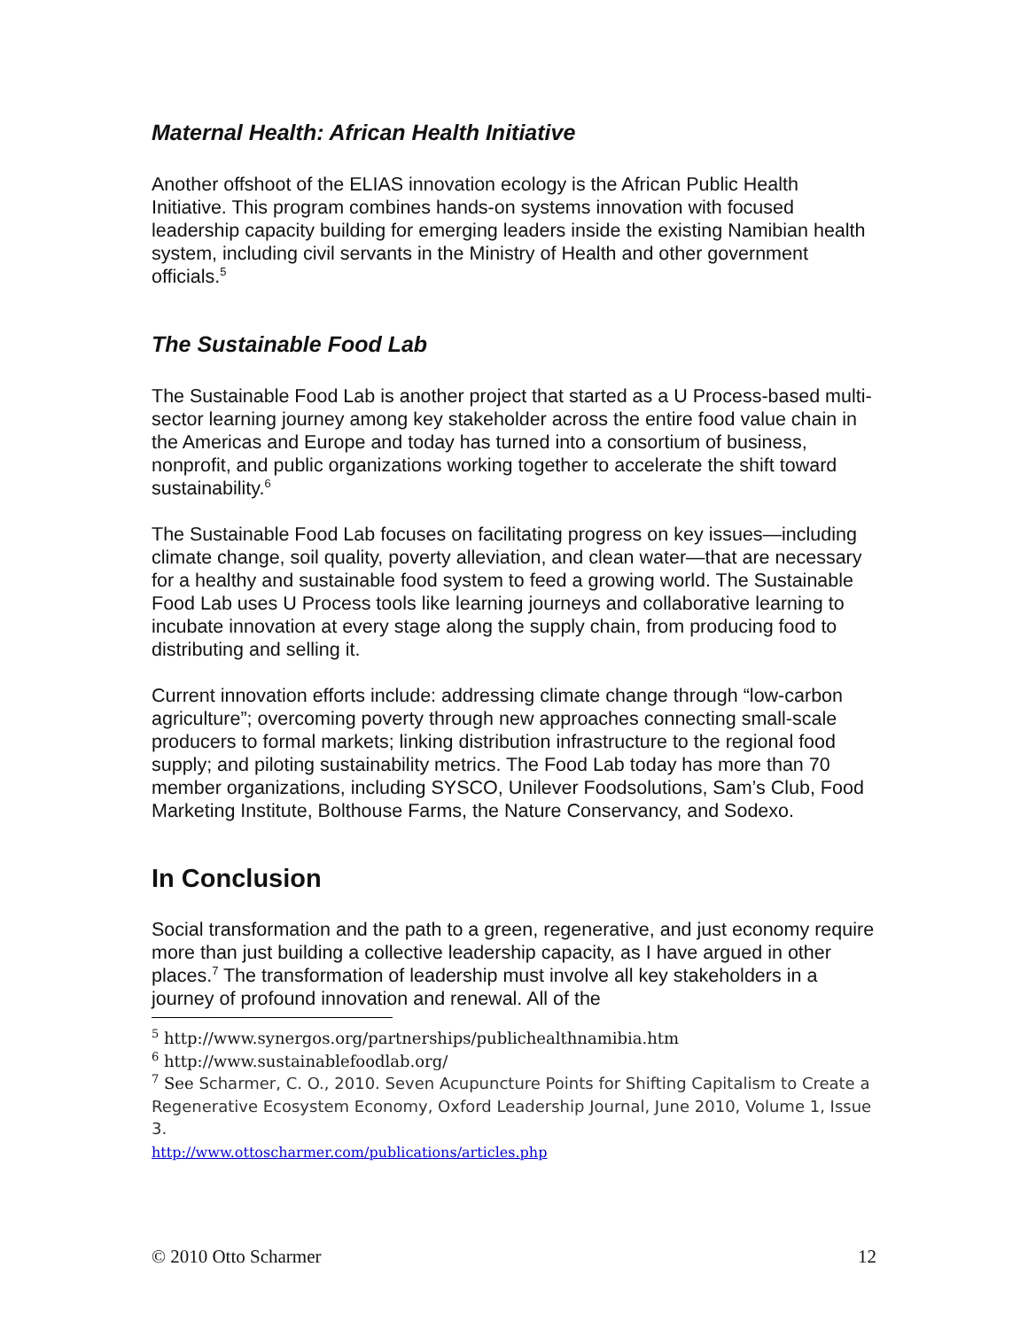Maternal Health: African Health Initiative
Another offshoot of the ELIAS innovation ecology is the African Public Health Initiative. This program combines hands-on systems innovation with focused leadership capacity building for emerging leaders inside the existing Namibian health system, including civil servants in the Ministry of Health and other government officials.<sup>5</sup>
The Sustainable Food Lab
The Sustainable Food Lab is another project that started as a U Process-based multi-sector learning journey among key stakeholder across the entire food value chain in the Americas and Europe and today has turned into a consortium of business, nonprofit, and public organizations working together to accelerate the shift toward sustainability.<sup>6</sup>
The Sustainable Food Lab focuses on facilitating progress on key issues—including climate change, soil quality, poverty alleviation, and clean water—that are necessary for a healthy and sustainable food system to feed a growing world. The Sustainable Food Lab uses U Process tools like learning journeys and collaborative learning to incubate innovation at every stage along the supply chain, from producing food to distributing and selling it.
Current innovation efforts include: addressing climate change through “low-carbon agriculture”; overcoming poverty through new approaches connecting small-scale producers to formal markets; linking distribution infrastructure to the regional food supply; and piloting sustainability metrics. The Food Lab today has more than 70 member organizations, including SYSCO, Unilever Foodsolutions, Sam’s Club, Food Marketing Institute, Bolthouse Farms, the Nature Conservancy, and Sodexo.
In Conclusion
Social transformation and the path to a green, regenerative, and just economy require more than just building a collective leadership capacity, as I have argued in other places.<sup>7</sup> The transformation of leadership must involve all key stakeholders in a journey of profound innovation and renewal. All of the
<sup>5</sup> http://www.synergos.org/partnerships/publichealthnamibia.htm
<sup>6</sup> http://www.sustainablefoodlab.org/
<sup>7</sup> See Scharmer, C. O., 2010. Seven Acupuncture Points for Shifting Capitalism to Create a Regenerative Ecosystem Economy, Oxford Leadership Journal, June 2010, Volume 1, Issue 3.
http://www.ottoscharmer.com/publications/articles.php
© 2010 Otto Scharmer 12